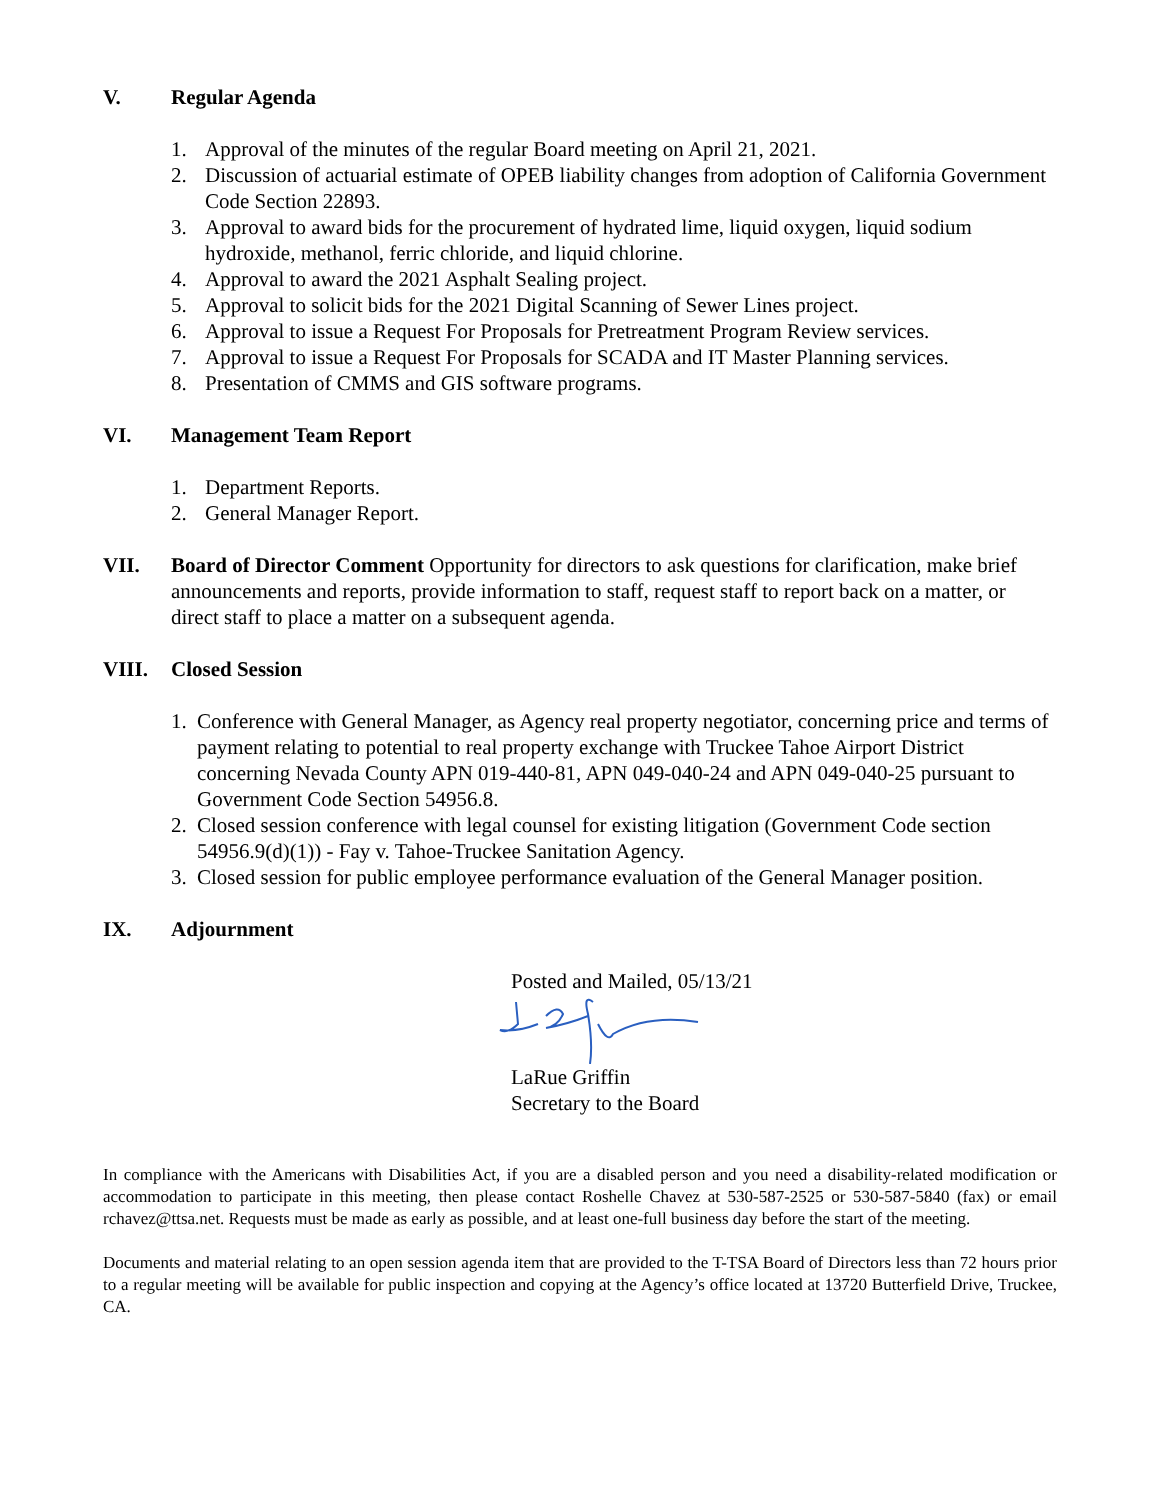V. Regular Agenda
1. Approval of the minutes of the regular Board meeting on April 21, 2021.
2. Discussion of actuarial estimate of OPEB liability changes from adoption of California Government Code Section 22893.
3. Approval to award bids for the procurement of hydrated lime, liquid oxygen, liquid sodium hydroxide, methanol, ferric chloride, and liquid chlorine.
4. Approval to award the 2021 Asphalt Sealing project.
5. Approval to solicit bids for the 2021 Digital Scanning of Sewer Lines project.
6. Approval to issue a Request For Proposals for Pretreatment Program Review services.
7. Approval to issue a Request For Proposals for SCADA and IT Master Planning services.
8. Presentation of CMMS and GIS software programs.
VI. Management Team Report
1. Department Reports.
2. General Manager Report.
VII. Board of Director Comment Opportunity for directors to ask questions for clarification, make brief announcements and reports, provide information to staff, request staff to report back on a matter, or direct staff to place a matter on a subsequent agenda.
VIII. Closed Session
1. Conference with General Manager, as Agency real property negotiator, concerning price and terms of payment relating to potential to real property exchange with Truckee Tahoe Airport District concerning Nevada County APN 019-440-81, APN 049-040-24 and APN 049-040-25 pursuant to Government Code Section 54956.8.
2. Closed session conference with legal counsel for existing litigation (Government Code section 54956.9(d)(1)) - Fay v. Tahoe-Truckee Sanitation Agency.
3. Closed session for public employee performance evaluation of the General Manager position.
IX. Adjournment
Posted and Mailed, 05/13/21
LaRue Griffin
Secretary to the Board
In compliance with the Americans with Disabilities Act, if you are a disabled person and you need a disability-related modification or accommodation to participate in this meeting, then please contact Roshelle Chavez at 530-587-2525 or 530-587-5840 (fax) or email rchavez@ttsa.net. Requests must be made as early as possible, and at least one-full business day before the start of the meeting.
Documents and material relating to an open session agenda item that are provided to the T-TSA Board of Directors less than 72 hours prior to a regular meeting will be available for public inspection and copying at the Agency’s office located at 13720 Butterfield Drive, Truckee, CA.